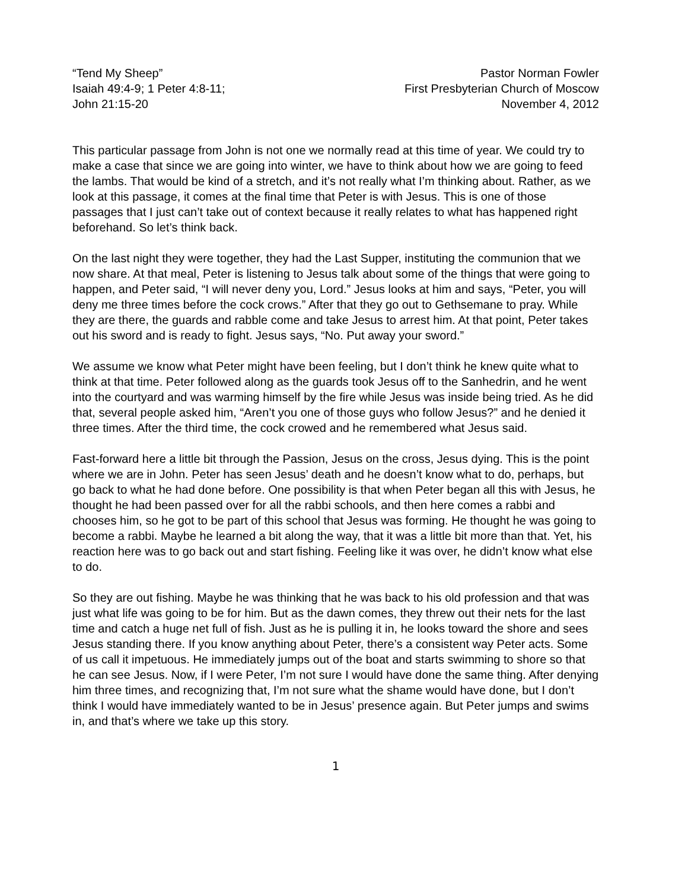“Tend My Sheep”
Isaiah 49:4-9; 1 Peter 4:8-11;
John 21:15-20
Pastor Norman Fowler
First Presbyterian Church of Moscow
November 4, 2012
This particular passage from John is not one we normally read at this time of year. We could try to make a case that since we are going into winter, we have to think about how we are going to feed the lambs. That would be kind of a stretch, and it’s not really what I’m thinking about. Rather, as we look at this passage, it comes at the final time that Peter is with Jesus. This is one of those passages that I just can’t take out of context because it really relates to what has happened right beforehand. So let’s think back.
On the last night they were together, they had the Last Supper, instituting the communion that we now share. At that meal, Peter is listening to Jesus talk about some of the things that were going to happen, and Peter said, “I will never deny you, Lord.” Jesus looks at him and says, “Peter, you will deny me three times before the cock crows.” After that they go out to Gethsemane to pray. While they are there, the guards and rabble come and take Jesus to arrest him. At that point, Peter takes out his sword and is ready to fight. Jesus says, “No. Put away your sword.”
We assume we know what Peter might have been feeling, but I don’t think he knew quite what to think at that time. Peter followed along as the guards took Jesus off to the Sanhedrin, and he went into the courtyard and was warming himself by the fire while Jesus was inside being tried. As he did that, several people asked him, “Aren’t you one of those guys who follow Jesus?” and he denied it three times. After the third time, the cock crowed and he remembered what Jesus said.
Fast-forward here a little bit through the Passion, Jesus on the cross, Jesus dying. This is the point where we are in John. Peter has seen Jesus’ death and he doesn’t know what to do, perhaps, but go back to what he had done before. One possibility is that when Peter began all this with Jesus, he thought he had been passed over for all the rabbi schools, and then here comes a rabbi and chooses him, so he got to be part of this school that Jesus was forming. He thought he was going to become a rabbi. Maybe he learned a bit along the way, that it was a little bit more than that. Yet, his reaction here was to go back out and start fishing. Feeling like it was over, he didn’t know what else to do.
So they are out fishing. Maybe he was thinking that he was back to his old profession and that was just what life was going to be for him. But as the dawn comes, they threw out their nets for the last time and catch a huge net full of fish. Just as he is pulling it in, he looks toward the shore and sees Jesus standing there. If you know anything about Peter, there’s a consistent way Peter acts. Some of us call it impetuous. He immediately jumps out of the boat and starts swimming to shore so that he can see Jesus. Now, if I were Peter, I’m not sure I would have done the same thing. After denying him three times, and recognizing that, I’m not sure what the shame would have done, but I don’t think I would have immediately wanted to be in Jesus’ presence again. But Peter jumps and swims in, and that’s where we take up this story.
1